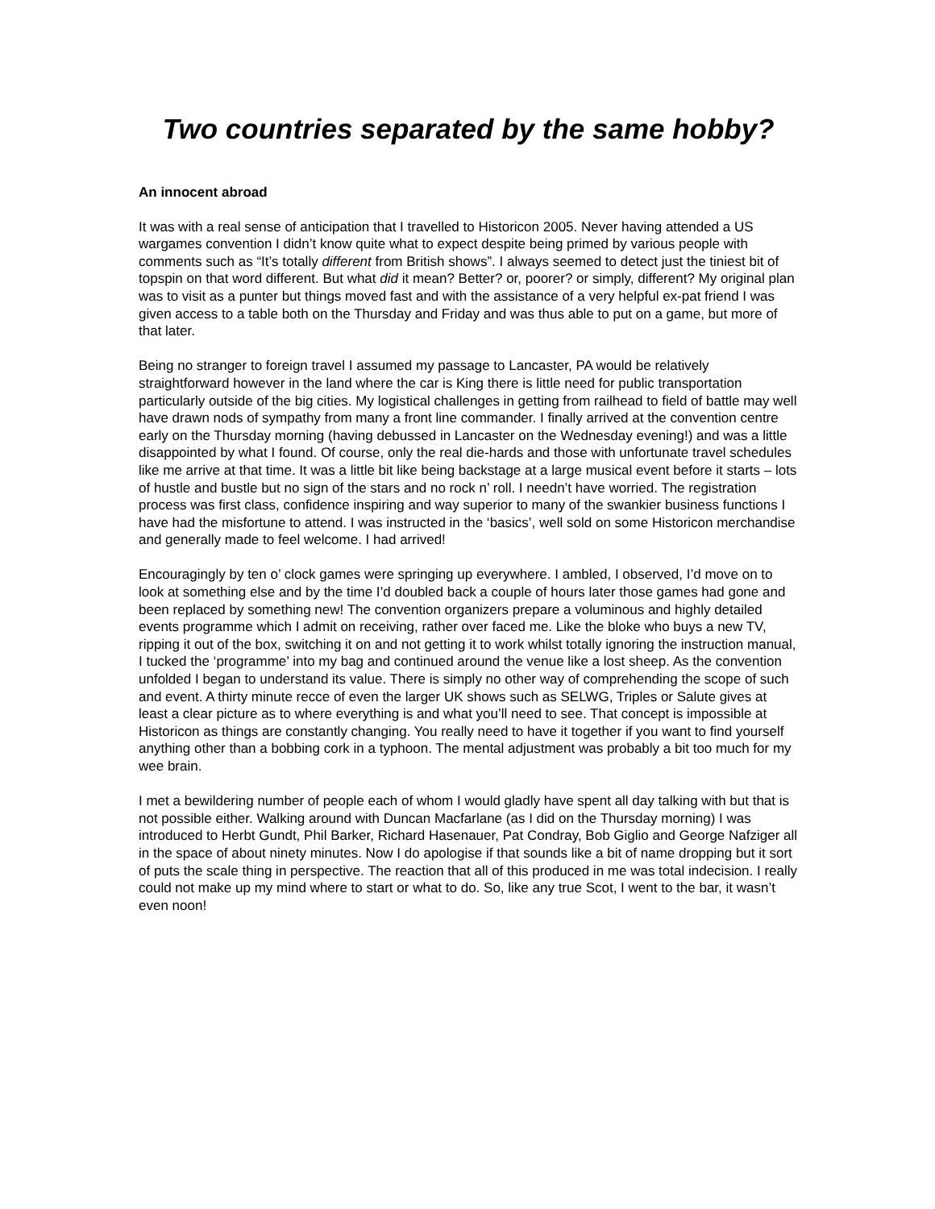Two countries separated by the same hobby?
An innocent abroad
It was with a real sense of anticipation that I travelled to Historicon 2005. Never having attended a US wargames convention I didn’t know quite what to expect despite being primed by various people with comments such as “It’s totally different from British shows”. I always seemed to detect just the tiniest bit of topspin on that word different. But what did it mean? Better? or, poorer? or simply, different? My original plan was to visit as a punter but things moved fast and with the assistance of a very helpful ex-pat friend I was given access to a table both on the Thursday and Friday and was thus able to put on a game, but more of that later.
Being no stranger to foreign travel I assumed my passage to Lancaster, PA would be relatively straightforward however in the land where the car is King there is little need for public transportation particularly outside of the big cities. My logistical challenges in getting from railhead to field of battle may well have drawn nods of sympathy from many a front line commander. I finally arrived at the convention centre early on the Thursday morning (having debussed in Lancaster on the Wednesday evening!) and was a little disappointed by what I found. Of course, only the real die-hards and those with unfortunate travel schedules like me arrive at that time. It was a little bit like being backstage at a large musical event before it starts – lots of hustle and bustle but no sign of the stars and no rock n’ roll. I needn’t have worried. The registration process was first class, confidence inspiring and way superior to many of the swankier business functions I have had the misfortune to attend. I was instructed in the ‘basics’, well sold on some Historicon merchandise and generally made to feel welcome. I had arrived!
Encouragingly by ten o’ clock games were springing up everywhere. I ambled, I observed, I’d move on to look at something else and by the time I’d doubled back a couple of hours later those games had gone and been replaced by something new! The convention organizers prepare a voluminous and highly detailed events programme which I admit on receiving, rather over faced me. Like the bloke who buys a new TV, ripping it out of the box, switching it on and not getting it to work whilst totally ignoring the instruction manual, I tucked the ‘programme’ into my bag and continued around the venue like a lost sheep. As the convention unfolded I began to understand its value. There is simply no other way of comprehending the scope of such and event. A thirty minute recce of even the larger UK shows such as SELWG, Triples or Salute gives at least a clear picture as to where everything is and what you’ll need to see. That concept is impossible at Historicon as things are constantly changing. You really need to have it together if you want to find yourself anything other than a bobbing cork in a typhoon. The mental adjustment was probably a bit too much for my wee brain.
I met a bewildering number of people each of whom I would gladly have spent all day talking with but that is not possible either. Walking around with Duncan Macfarlane (as I did on the Thursday morning) I was introduced to Herbt Gundt, Phil Barker, Richard Hasenauer, Pat Condray, Bob Giglio and George Nafziger all in the space of about ninety minutes. Now I do apologise if that sounds like a bit of name dropping but it sort of puts the scale thing in perspective. The reaction that all of this produced in me was total indecision. I really could not make up my mind where to start or what to do. So, like any true Scot, I went to the bar, it wasn’t even noon!